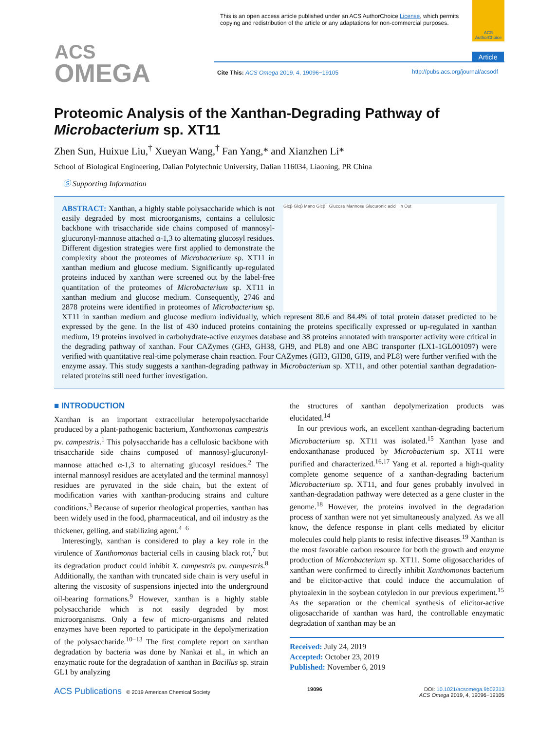This is an open access article published under an ACS AuthorChoice License, which permits copying and redistribution of the article or any adaptations for non-commercial purposes.
ACS AuthorChoice
Article
ACS
OMEGA
Cite This: ACS Omega 2019, 4, 19096−19105
http://pubs.acs.org/journal/acsodf
Proteomic Analysis of the Xanthan-Degrading Pathway of Microbacterium sp. XT11
Zhen Sun, Huixue Liu,<sup>†</sup> Xueyan Wang,<sup>†</sup> Fan Yang,* and Xianzhen Li*
School of Biological Engineering, Dalian Polytechnic University, Dalian 116034, Liaoning, PR China
Ⓢ Supporting Information
Glcβ Glcβ Manα Glcβ Glucose Mannose Glucuronic acid In Out
ABSTRACT: Xanthan, a highly stable polysaccharide which is not easily degraded by most microorganisms, contains a cellulosic backbone with trisaccharide side chains composed of mannosyl-glucuronyl-mannose attached α-1,3 to alternating glucosyl residues. Different digestion strategies were first applied to demonstrate the complexity about the proteomes of Microbacterium sp. XT11 in xanthan medium and glucose medium. Significantly up-regulated proteins induced by xanthan were screened out by the label-free quantitation of the proteomes of Microbacterium sp. XT11 in xanthan medium and glucose medium. Consequently, 2746 and 2878 proteins were identified in proteomes of Microbacterium sp. XT11 in xanthan medium and glucose medium individually, which represent 80.6 and 84.4% of total protein dataset predicted to be expressed by the gene. In the list of 430 induced proteins containing the proteins specifically expressed or up-regulated in xanthan medium, 19 proteins involved in carbohydrate-active enzymes database and 38 proteins annotated with transporter activity were critical in the degrading pathway of xanthan. Four CAZymes (GH3, GH38, GH9, and PL8) and one ABC transporter (LX1-1GL001097) were verified with quantitative real-time polymerase chain reaction. Four CAZymes (GH3, GH38, GH9, and PL8) were further verified with the enzyme assay. This study suggests a xanthan-degrading pathway in Microbacterium sp. XT11, and other potential xanthan degradation-related proteins still need further investigation.
■ INTRODUCTION
Xanthan is an important extracellular heteropolysaccharide produced by a plant-pathogenic bacterium, Xanthomonas campestris pv. campestris.<sup>1</sup> This polysaccharide has a cellulosic backbone with trisaccharide side chains composed of mannosyl-glucuronyl-mannose attached α-1,3 to alternating glucosyl residues.<sup>2</sup> The internal mannosyl residues are acetylated and the terminal mannosyl residues are pyruvated in the side chain, but the extent of modification varies with xanthan-producing strains and culture conditions.<sup>3</sup> Because of superior rheological properties, xanthan has been widely used in the food, pharmaceutical, and oil industry as the thickener, gelling, and stabilizing agent.<sup>4−6</sup>
Interestingly, xanthan is considered to play a key role in the virulence of Xanthomonas bacterial cells in causing black rot,<sup>7</sup> but its degradation product could inhibit X. campestris pv. campestris.<sup>8</sup> Additionally, the xanthan with truncated side chain is very useful in altering the viscosity of suspensions injected into the underground oil-bearing formations.<sup>9</sup> However, xanthan is a highly stable polysaccharide which is not easily degraded by most microorganisms. Only a few of micro-organisms and related enzymes have been reported to participate in the depolymerization of the polysaccharide.<sup>10−13</sup> The first complete report on xanthan degradation by bacteria was done by Nankai et al., in which an enzymatic route for the degradation of xanthan in Bacillus sp. strain GL1 by analyzing
the structures of xanthan depolymerization products was elucidated.<sup>14</sup>
In our previous work, an excellent xanthan-degrading bacterium Microbacterium sp. XT11 was isolated.<sup>15</sup> Xanthan lyase and endoxanthanase produced by Microbacterium sp. XT11 were purified and characterized.<sup>16,17</sup> Yang et al. reported a high-quality complete genome sequence of a xanthan-degrading bacterium Microbacterium sp. XT11, and four genes probably involved in xanthan-degradation pathway were detected as a gene cluster in the genome.<sup>18</sup> However, the proteins involved in the degradation process of xanthan were not yet simultaneously analyzed. As we all know, the defence response in plant cells mediated by elicitor molecules could help plants to resist infective diseases.<sup>19</sup> Xanthan is the most favorable carbon resource for both the growth and enzyme production of Microbacterium sp. XT11. Some oligosaccharides of xanthan were confirmed to directly inhibit Xanthomonas bacterium and be elicitor-active that could induce the accumulation of phytoalexin in the soybean cotyledon in our previous experiment.<sup>15</sup> As the separation or the chemical synthesis of elicitor-active oligosaccharide of xanthan was hard, the controllable enzymatic degradation of xanthan may be an
Received: July 24, 2019
Accepted: October 23, 2019
Published: November 6, 2019
ACS Publications © 2019 American Chemical Society 19096 DOI: 10.1021/acsomega.9b02313
ACS Omega 2019, 4, 19096−19105